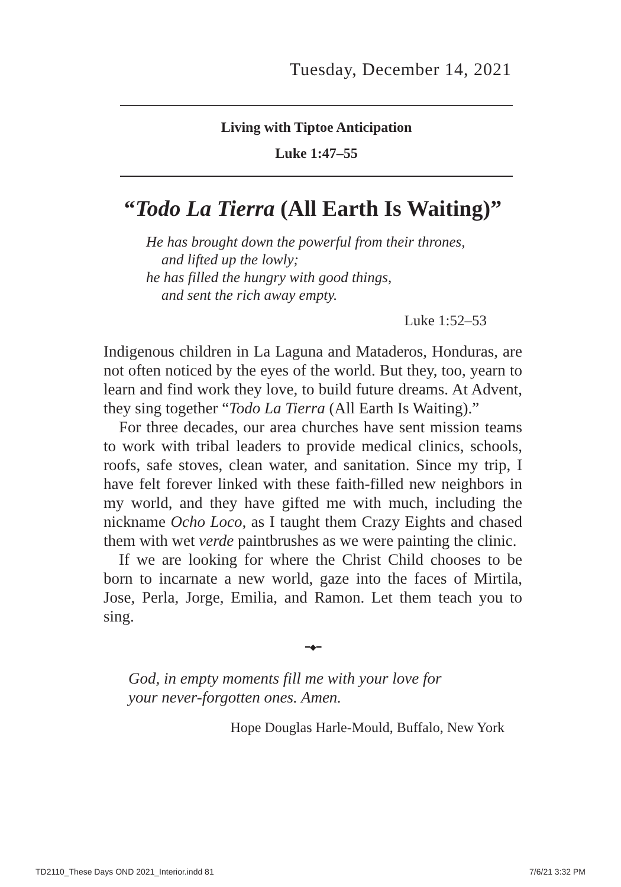Tuesday, December 14, 2021
Living with Tiptoe Anticipation
Luke 1:47–55
“Todo La Tierra (All Earth Is Waiting)”
He has brought down the powerful from their thrones,
and lifted up the lowly;
he has filled the hungry with good things,
and sent the rich away empty.
Luke 1:52–53
Indigenous children in La Laguna and Mataderos, Honduras, are not often noticed by the eyes of the world. But they, too, yearn to learn and find work they love, to build future dreams. At Advent, they sing together “Todo La Tierra (All Earth Is Waiting).”
For three decades, our area churches have sent mission teams to work with tribal leaders to provide medical clinics, schools, roofs, safe stoves, clean water, and sanitation. Since my trip, I have felt forever linked with these faith-filled new neighbors in my world, and they have gifted me with much, including the nickname Ocho Loco, as I taught them Crazy Eights and chased them with wet verde paintbrushes as we were painting the clinic.
If we are looking for where the Christ Child chooses to be born to incarnate a new world, gaze into the faces of Mirtila, Jose, Perla, Jorge, Emilia, and Ramon. Let them teach you to sing.
━◆━
God, in empty moments fill me with your love for
your never-forgotten ones. Amen.
Hope Douglas Harle-Mould, Buffalo, New York
TD2110_These Days OND 2021_Interior.indd 81 7/6/21 3:32 PM